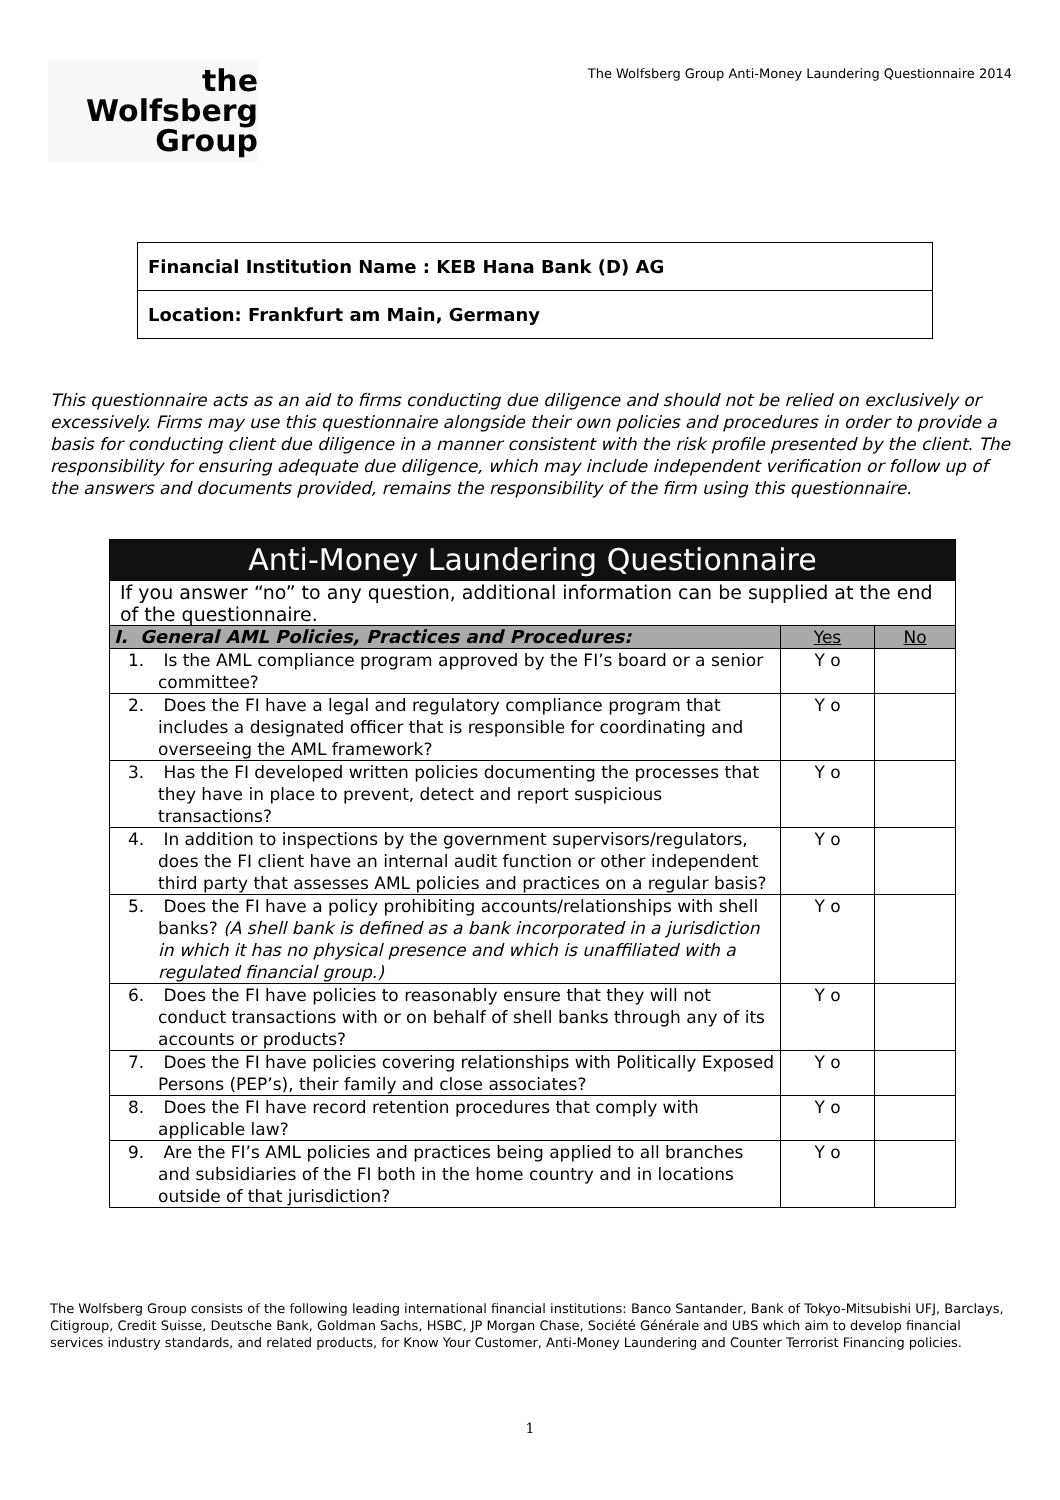the
Wolfsberg
Group
The Wolfsberg Group Anti-Money Laundering Questionnaire 2014
Financial Institution Name : KEB Hana Bank (D) AG
Location: Frankfurt am Main, Germany
This questionnaire acts as an aid to firms conducting due diligence and should not be relied on exclusively or excessively. Firms may use this questionnaire alongside their own policies and procedures in order to provide a basis for conducting client due diligence in a manner consistent with the risk profile presented by the client. The responsibility for ensuring adequate due diligence, which may include independent verification or follow up of the answers and documents provided, remains the responsibility of the firm using this questionnaire.
| Anti-Money Laundering Questionnaire | | |
| --- | --- | --- |
| If you answer “no” to any question, additional information can be supplied at the end of the questionnaire. | | |
| I. General AML Policies, Practices and Procedures: | Yes | No |
| 1. Is the AML compliance program approved by the FI’s board or a senior committee? | Y o | |
| 2. Does the FI have a legal and regulatory compliance program that includes a designated officer that is responsible for coordinating and overseeing the AML framework? | Y o | |
| 3. Has the FI developed written policies documenting the processes that they have in place to prevent, detect and report suspicious transactions? | Y o | |
| 4. In addition to inspections by the government supervisors/regulators, does the FI client have an internal audit function or other independent third party that assesses AML policies and practices on a regular basis? | Y o | |
| 5. Does the FI have a policy prohibiting accounts/relationships with shell banks? (A shell bank is defined as a bank incorporated in a jurisdiction in which it has no physical presence and which is unaffiliated with a regulated financial group.) | Y o | |
| 6. Does the FI have policies to reasonably ensure that they will not conduct transactions with or on behalf of shell banks through any of its accounts or products? | Y o | |
| 7. Does the FI have policies covering relationships with Politically Exposed Persons (PEP’s), their family and close associates? | Y o | |
| 8. Does the FI have record retention procedures that comply with applicable law? | Y o | |
| 9. Are the FI’s AML policies and practices being applied to all branches and subsidiaries of the FI both in the home country and in locations outside of that jurisdiction? | Y o | |
The Wolfsberg Group consists of the following leading international financial institutions: Banco Santander, Bank of Tokyo-Mitsubishi UFJ, Barclays, Citigroup, Credit Suisse, Deutsche Bank, Goldman Sachs, HSBC, JP Morgan Chase, Société Générale and UBS which aim to develop financial services industry standards, and related products, for Know Your Customer, Anti-Money Laundering and Counter Terrorist Financing policies.
1